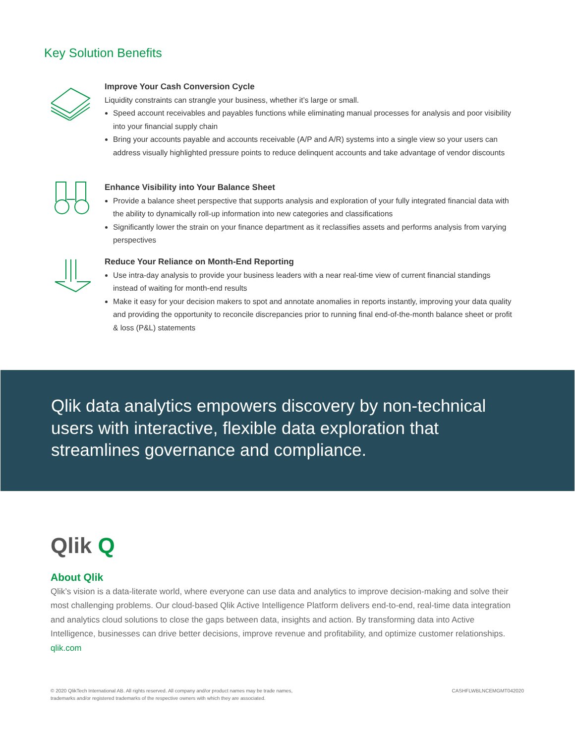Key Solution Benefits
Improve Your Cash Conversion Cycle
Liquidity constraints can strangle your business, whether it’s large or small.
Speed account receivables and payables functions while eliminating manual processes for analysis and poor visibility into your financial supply chain
Bring your accounts payable and accounts receivable (A/P and A/R) systems into a single view so your users can address visually highlighted pressure points to reduce delinquent accounts and take advantage of vendor discounts
Enhance Visibility into Your Balance Sheet
Provide a balance sheet perspective that supports analysis and exploration of your fully integrated financial data with the ability to dynamically roll-up information into new categories and classifications
Significantly lower the strain on your finance department as it reclassifies assets and performs analysis from varying perspectives
Reduce Your Reliance on Month-End Reporting
Use intra-day analysis to provide your business leaders with a near real-time view of current financial standings instead of waiting for month-end results
Make it easy for your decision makers to spot and annotate anomalies in reports instantly, improving your data quality and providing the opportunity to reconcile discrepancies prior to running final end-of-the-month balance sheet or profit & loss (P&L) statements
Qlik data analytics empowers discovery by non-technical users with interactive, flexible data exploration that streamlines governance and compliance.
Qlik Q
About Qlik
Qlik’s vision is a data-literate world, where everyone can use data and analytics to improve decision-making and solve their most challenging problems. Our cloud-based Qlik Active Intelligence Platform delivers end-to-end, real-time data integration and analytics cloud solutions to close the gaps between data, insights and action. By transforming data into Active Intelligence, businesses can drive better decisions, improve revenue and profitability, and optimize customer relationships.
qlik.com
© 2020 QlikTech International AB. All rights reserved. All company and/or product names may be trade names,
trademarks and/or registered trademarks of the respective owners with which they are associated.
CASHFLWBLNCEMGMT042020